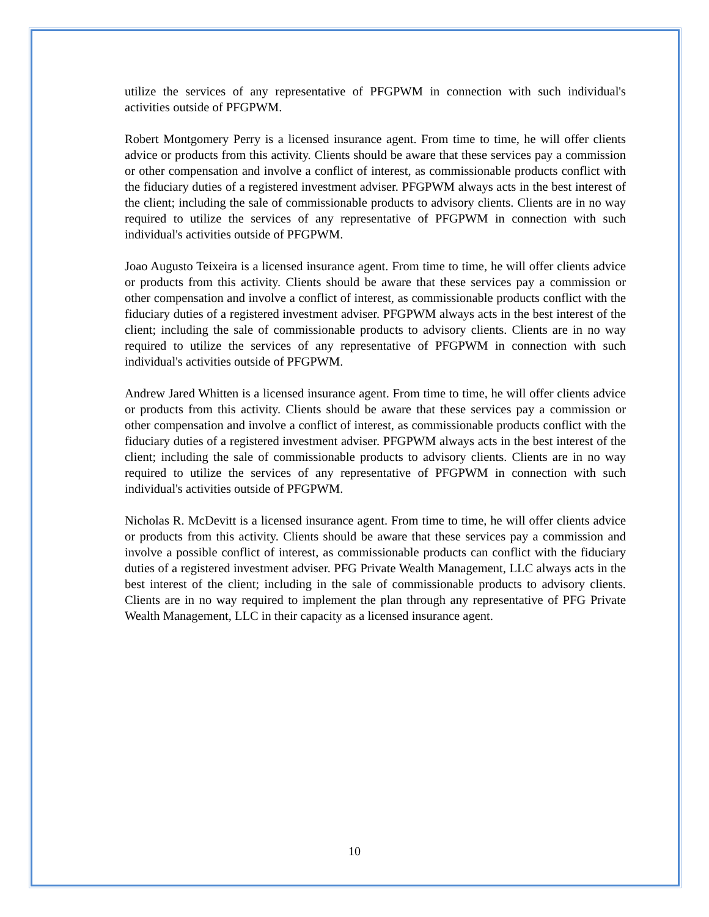utilize the services of any representative of PFGPWM in connection with such individual's activities outside of PFGPWM.
Robert Montgomery Perry is a licensed insurance agent. From time to time, he will offer clients advice or products from this activity. Clients should be aware that these services pay a commission or other compensation and involve a conflict of interest, as commissionable products conflict with the fiduciary duties of a registered investment adviser. PFGPWM always acts in the best interest of the client; including the sale of commissionable products to advisory clients. Clients are in no way required to utilize the services of any representative of PFGPWM in connection with such individual's activities outside of PFGPWM.
Joao Augusto Teixeira is a licensed insurance agent. From time to time, he will offer clients advice or products from this activity. Clients should be aware that these services pay a commission or other compensation and involve a conflict of interest, as commissionable products conflict with the fiduciary duties of a registered investment adviser. PFGPWM always acts in the best interest of the client; including the sale of commissionable products to advisory clients. Clients are in no way required to utilize the services of any representative of PFGPWM in connection with such individual's activities outside of PFGPWM.
Andrew Jared Whitten is a licensed insurance agent. From time to time, he will offer clients advice or products from this activity. Clients should be aware that these services pay a commission or other compensation and involve a conflict of interest, as commissionable products conflict with the fiduciary duties of a registered investment adviser. PFGPWM always acts in the best interest of the client; including the sale of commissionable products to advisory clients. Clients are in no way required to utilize the services of any representative of PFGPWM in connection with such individual's activities outside of PFGPWM.
Nicholas R. McDevitt is a licensed insurance agent. From time to time, he will offer clients advice or products from this activity. Clients should be aware that these services pay a commission and involve a possible conflict of interest, as commissionable products can conflict with the fiduciary duties of a registered investment adviser. PFG Private Wealth Management, LLC always acts in the best interest of the client; including in the sale of commissionable products to advisory clients. Clients are in no way required to implement the plan through any representative of PFG Private Wealth Management, LLC in their capacity as a licensed insurance agent.
10